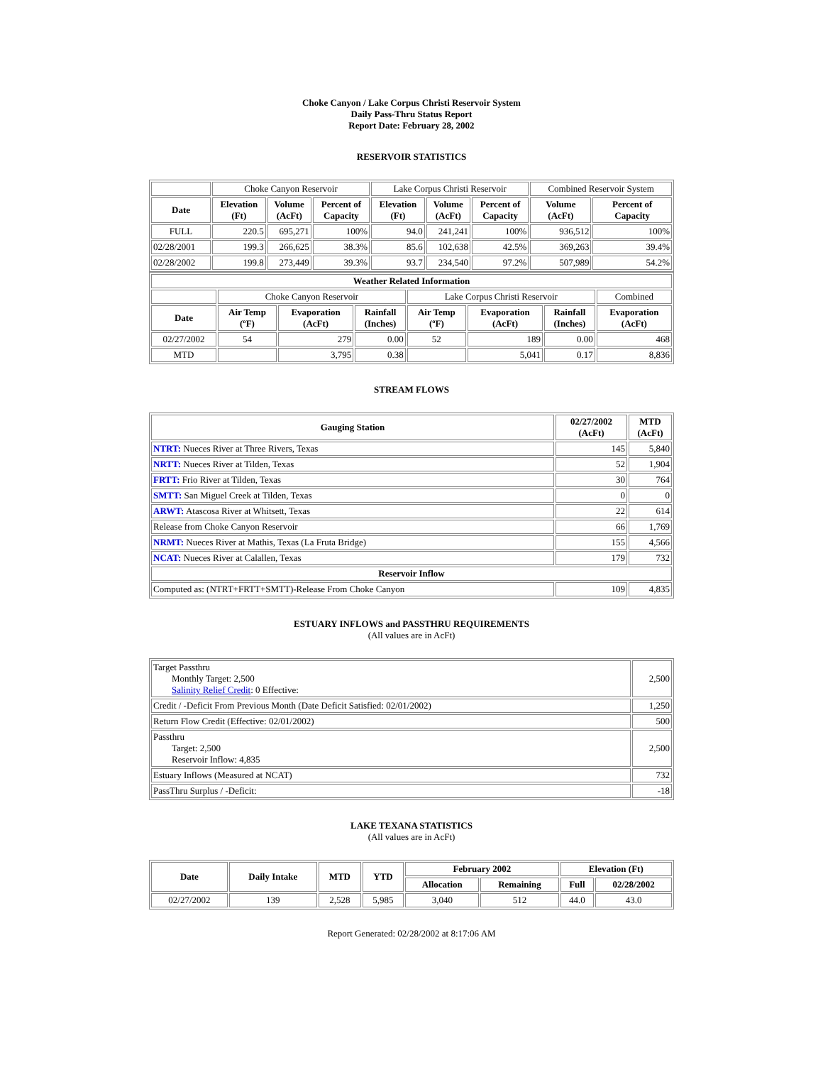Choke Canyon / Lake Corpus Christi Reservoir System
Daily Pass-Thru Status Report
Report Date: February 28, 2002
RESERVOIR STATISTICS
| | Choke Canyon Reservoir | | | Lake Corpus Christi Reservoir | | | Combined Reservoir System | |
| Date | Elevation (Ft) | Volume (AcFt) | Percent of Capacity | Elevation (Ft) | Volume (AcFt) | Percent of Capacity | Volume (AcFt) | Percent of Capacity |
| FULL | 220.5 | 695,271 | 100% | 94.0 | 241,241 | 100% | 936,512 | 100% |
| 02/28/2001 | 199.3 | 266,625 | 38.3% | 85.6 | 102,638 | 42.5% | 369,263 | 39.4% |
| 02/28/2002 | 199.8 | 273,449 | 39.3% | 93.7 | 234,540 | 97.2% | 507,989 | 54.2% |
| Weather Related Information | | | | | | | |
| --- | --- | --- | --- | --- | --- | --- | --- |
| | Choke Canyon Reservoir | | | Lake Corpus Christi Reservoir | | | Combined |
| Date | Air Temp (ºF) | Evaporation (AcFt) | Rainfall (Inches) | Air Temp (ºF) | Evaporation (AcFt) | Rainfall (Inches) | Evaporation (AcFt) |
| 02/27/2002 | 54 | 279 | 0.00 | 52 | 189 | 0.00 | 468 |
| MTD | | 3,795 | 0.38 | | 5,041 | 0.17 | 8,836 |
STREAM FLOWS
| Gauging Station | 02/27/2002 (AcFt) | MTD (AcFt) |
| --- | --- | --- |
| NTRT: Nueces River at Three Rivers, Texas | 145 | 5,840 |
| NRTT: Nueces River at Tilden, Texas | 52 | 1,904 |
| FRTT: Frio River at Tilden, Texas | 30 | 764 |
| SMTT: San Miguel Creek at Tilden, Texas | 0 | 0 |
| ARWT: Atascosa River at Whitsett, Texas | 22 | 614 |
| Release from Choke Canyon Reservoir | 66 | 1,769 |
| NRMT: Nueces River at Mathis, Texas (La Fruta Bridge) | 155 | 4,566 |
| NCAT: Nueces River at Calallen, Texas | 179 | 732 |
| Reservoir Inflow | | |
| Computed as: (NTRT+FRTT+SMTT)-Release From Choke Canyon | 109 | 4,835 |
ESTUARY INFLOWS and PASSTHRU REQUIREMENTS
(All values are in AcFt)
| Target Passthru Monthly Target: 2,500 Salinity Relief Credit : 0 Effective: | 2,500 |
| Credit / -Deficit From Previous Month (Date Deficit Satisfied: 02/01/2002) | 1,250 |
| Return Flow Credit (Effective: 02/01/2002) | 500 |
| Passthru Target: 2,500 Reservoir Inflow: 4,835 | 2,500 |
| Estuary Inflows (Measured at NCAT) | 732 |
| PassThru Surplus / -Deficit: | -18 |
LAKE TEXANA STATISTICS
(All values are in AcFt)
| Date | Daily Intake | MTD | YTD | February 2002 | | Elevation (Ft) | |
| --- | --- | --- | --- | --- | --- | --- | --- |
| | | | | Allocation | Remaining | Full | 02/28/2002 |
| 02/27/2002 | 139 | 2,528 | 5,985 | 3,040 | 512 | 44.0 | 43.0 |
Report Generated: 02/28/2002 at 8:17:06 AM